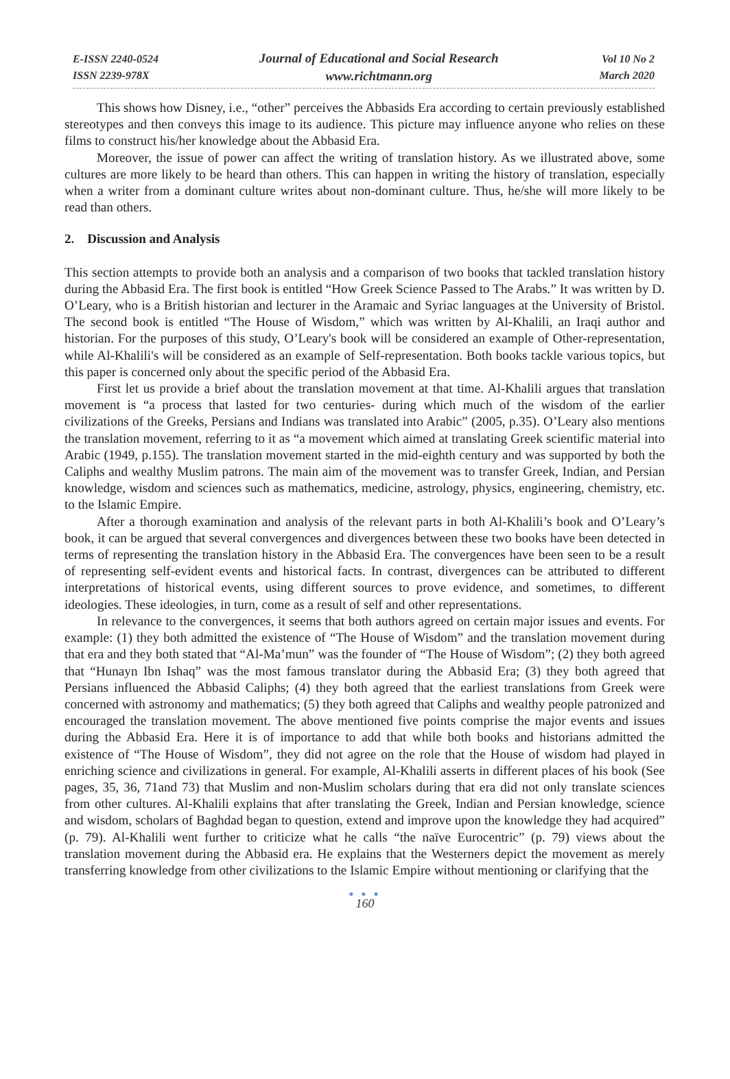E-ISSN 2240-0524
ISSN 2239-978X
Journal of Educational and Social Research
www.richtmann.org
Vol 10 No 2
March 2020
This shows how Disney, i.e., “other” perceives the Abbasids Era according to certain previously established stereotypes and then conveys this image to its audience. This picture may influence anyone who relies on these films to construct his/her knowledge about the Abbasid Era.
Moreover, the issue of power can affect the writing of translation history. As we illustrated above, some cultures are more likely to be heard than others. This can happen in writing the history of translation, especially when a writer from a dominant culture writes about non-dominant culture. Thus, he/she will more likely to be read than others.
2. Discussion and Analysis
This section attempts to provide both an analysis and a comparison of two books that tackled translation history during the Abbasid Era. The first book is entitled “How Greek Science Passed to The Arabs.” It was written by D. O’Leary, who is a British historian and lecturer in the Aramaic and Syriac languages at the University of Bristol. The second book is entitled “The House of Wisdom,” which was written by Al-Khalili, an Iraqi author and historian. For the purposes of this study, O’Leary's book will be considered an example of Other-representation, while Al-Khalili's will be considered as an example of Self-representation. Both books tackle various topics, but this paper is concerned only about the specific period of the Abbasid Era.
First let us provide a brief about the translation movement at that time. Al-Khalili argues that translation movement is “a process that lasted for two centuries- during which much of the wisdom of the earlier civilizations of the Greeks, Persians and Indians was translated into Arabic” (2005, p.35). O’Leary also mentions the translation movement, referring to it as “a movement which aimed at translating Greek scientific material into Arabic (1949, p.155). The translation movement started in the mid-eighth century and was supported by both the Caliphs and wealthy Muslim patrons. The main aim of the movement was to transfer Greek, Indian, and Persian knowledge, wisdom and sciences such as mathematics, medicine, astrology, physics, engineering, chemistry, etc. to the Islamic Empire.
After a thorough examination and analysis of the relevant parts in both Al-Khalili’s book and O’Leary’s book, it can be argued that several convergences and divergences between these two books have been detected in terms of representing the translation history in the Abbasid Era. The convergences have been seen to be a result of representing self-evident events and historical facts. In contrast, divergences can be attributed to different interpretations of historical events, using different sources to prove evidence, and sometimes, to different ideologies. These ideologies, in turn, come as a result of self and other representations.
In relevance to the convergences, it seems that both authors agreed on certain major issues and events. For example: (1) they both admitted the existence of “The House of Wisdom” and the translation movement during that era and they both stated that “Al-Ma’mun” was the founder of “The House of Wisdom”; (2) they both agreed that “Hunayn Ibn Ishaq” was the most famous translator during the Abbasid Era; (3) they both agreed that Persians influenced the Abbasid Caliphs; (4) they both agreed that the earliest translations from Greek were concerned with astronomy and mathematics; (5) they both agreed that Caliphs and wealthy people patronized and encouraged the translation movement. The above mentioned five points comprise the major events and issues during the Abbasid Era. Here it is of importance to add that while both books and historians admitted the existence of “The House of Wisdom”, they did not agree on the role that the House of wisdom had played in enriching science and civilizations in general. For example, Al-Khalili asserts in different places of his book (See pages, 35, 36, 71and 73) that Muslim and non-Muslim scholars during that era did not only translate sciences from other cultures. Al-Khalili explains that after translating the Greek, Indian and Persian knowledge, science and wisdom, scholars of Baghdad began to question, extend and improve upon the knowledge they had acquired” (p. 79). Al-Khalili went further to criticize what he calls “the naïve Eurocentric” (p. 79) views about the translation movement during the Abbasid era. He explains that the Westerners depict the movement as merely transferring knowledge from other civilizations to the Islamic Empire without mentioning or clarifying that the
● ● ●
160